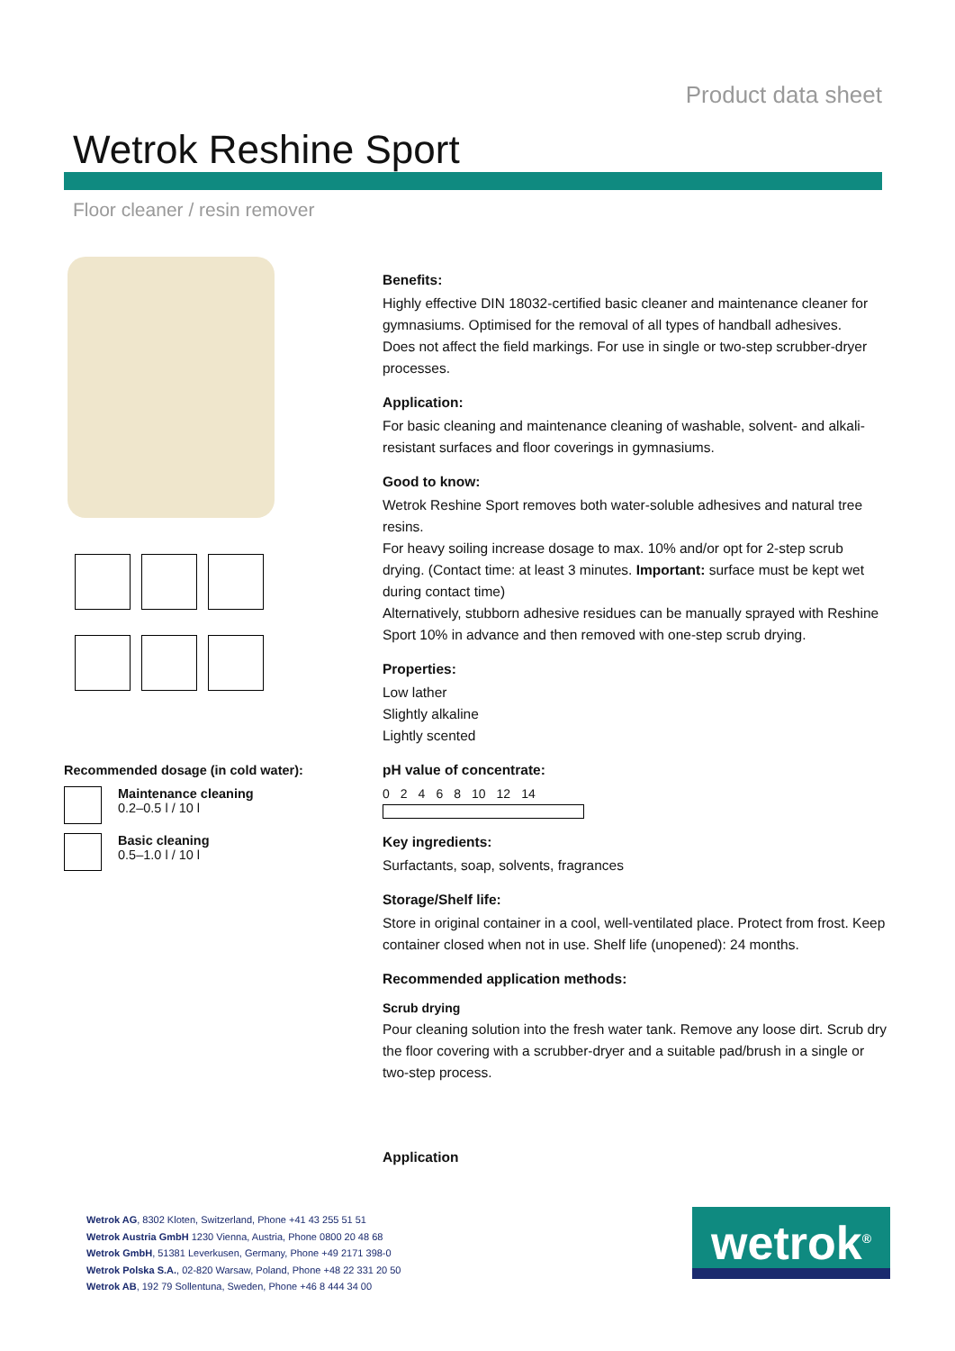Product data sheet
Wetrok Reshine Sport
Floor cleaner / resin remover
Recommended dosage (in cold water):
Maintenance cleaning
0.2–0.5 l / 10 l
Basic cleaning
0.5–1.0 l / 10 l
Benefits:
Highly effective DIN 18032-certified basic cleaner and maintenance cleaner for gymnasiums. Optimised for the removal of all types of handball adhesives.
Does not affect the field markings. For use in single or two-step scrubber-dryer processes.
Application:
For basic cleaning and maintenance cleaning of washable, solvent- and alkali-resistant surfaces and floor coverings in gymnasiums.
Good to know:
Wetrok Reshine Sport removes both water-soluble adhesives and natural tree resins.
For heavy soiling increase dosage to max. 10% and/or opt for 2-step scrub drying. (Contact time: at least 3 minutes. Important: surface must be kept wet during contact time)
Alternatively, stubborn adhesive residues can be manually sprayed with Reshine Sport 10% in advance and then removed with one-step scrub drying.
Properties:
Low lather
Slightly alkaline
Lightly scented
pH value of concentrate:
0 2 4 6 8 10 12 14
Key ingredients:
Surfactants, soap, solvents, fragrances
Storage/Shelf life:
Store in original container in a cool, well-ventilated place. Protect from frost. Keep container closed when not in use. Shelf life (unopened): 24 months.
Recommended application methods:
Scrub drying
Pour cleaning solution into the fresh water tank. Remove any loose dirt. Scrub dry the floor covering with a scrubber-dryer and a suitable pad/brush in a single or two-step process.
Application
Wetrok AG, 8302 Kloten, Switzerland, Phone +41 43 255 51 51
Wetrok Austria GmbH 1230 Vienna, Austria, Phone 0800 20 48 68
Wetrok GmbH, 51381 Leverkusen, Germany, Phone +49 2171 398-0
Wetrok Polska S.A., 02-820 Warsaw, Poland, Phone +48 22 331 20 50
Wetrok AB, 192 79 Sollentuna, Sweden, Phone +46 8 444 34 00
wetrok<sup>®</sup>